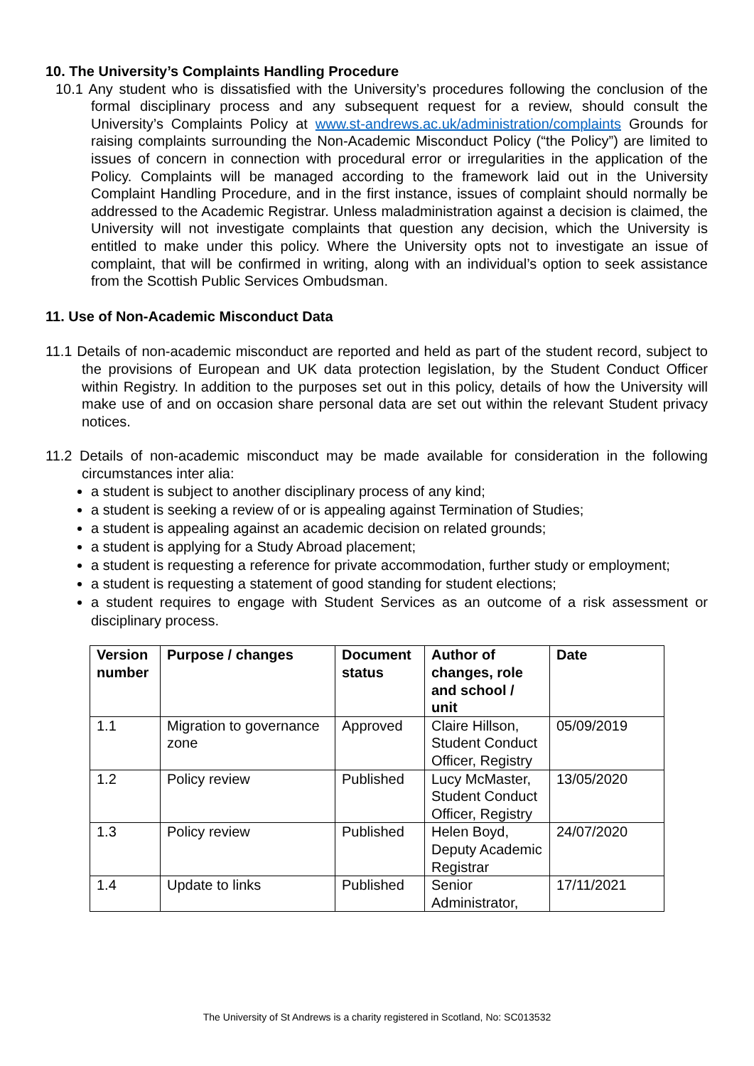10. The University’s Complaints Handling Procedure
10.1 Any student who is dissatisfied with the University’s procedures following the conclusion of the formal disciplinary process and any subsequent request for a review, should consult the University’s Complaints Policy at www.st-andrews.ac.uk/administration/complaints Grounds for raising complaints surrounding the Non-Academic Misconduct Policy (“the Policy”) are limited to issues of concern in connection with procedural error or irregularities in the application of the Policy. Complaints will be managed according to the framework laid out in the University Complaint Handling Procedure, and in the first instance, issues of complaint should normally be addressed to the Academic Registrar. Unless maladministration against a decision is claimed, the University will not investigate complaints that question any decision, which the University is entitled to make under this policy. Where the University opts not to investigate an issue of complaint, that will be confirmed in writing, along with an individual’s option to seek assistance from the Scottish Public Services Ombudsman.
11. Use of Non-Academic Misconduct Data
11.1 Details of non-academic misconduct are reported and held as part of the student record, subject to the provisions of European and UK data protection legislation, by the Student Conduct Officer within Registry. In addition to the purposes set out in this policy, details of how the University will make use of and on occasion share personal data are set out within the relevant Student privacy notices.
11.2 Details of non-academic misconduct may be made available for consideration in the following circumstances inter alia:
a student is subject to another disciplinary process of any kind;
a student is seeking a review of or is appealing against Termination of Studies;
a student is appealing against an academic decision on related grounds;
a student is applying for a Study Abroad placement;
a student is requesting a reference for private accommodation, further study or employment;
a student is requesting a statement of good standing for student elections;
a student requires to engage with Student Services as an outcome of a risk assessment or disciplinary process.
| Version number | Purpose / changes | Document status | Author of changes, role and school / unit | Date |
| --- | --- | --- | --- | --- |
| 1.1 | Migration to governance zone | Approved | Claire Hillson, Student Conduct Officer, Registry | 05/09/2019 |
| 1.2 | Policy review | Published | Lucy McMaster, Student Conduct Officer, Registry | 13/05/2020 |
| 1.3 | Policy review | Published | Helen Boyd, Deputy Academic Registrar | 24/07/2020 |
| 1.4 | Update to links | Published | Senior Administrator, | 17/11/2021 |
The University of St Andrews is a charity registered in Scotland, No: SC013532